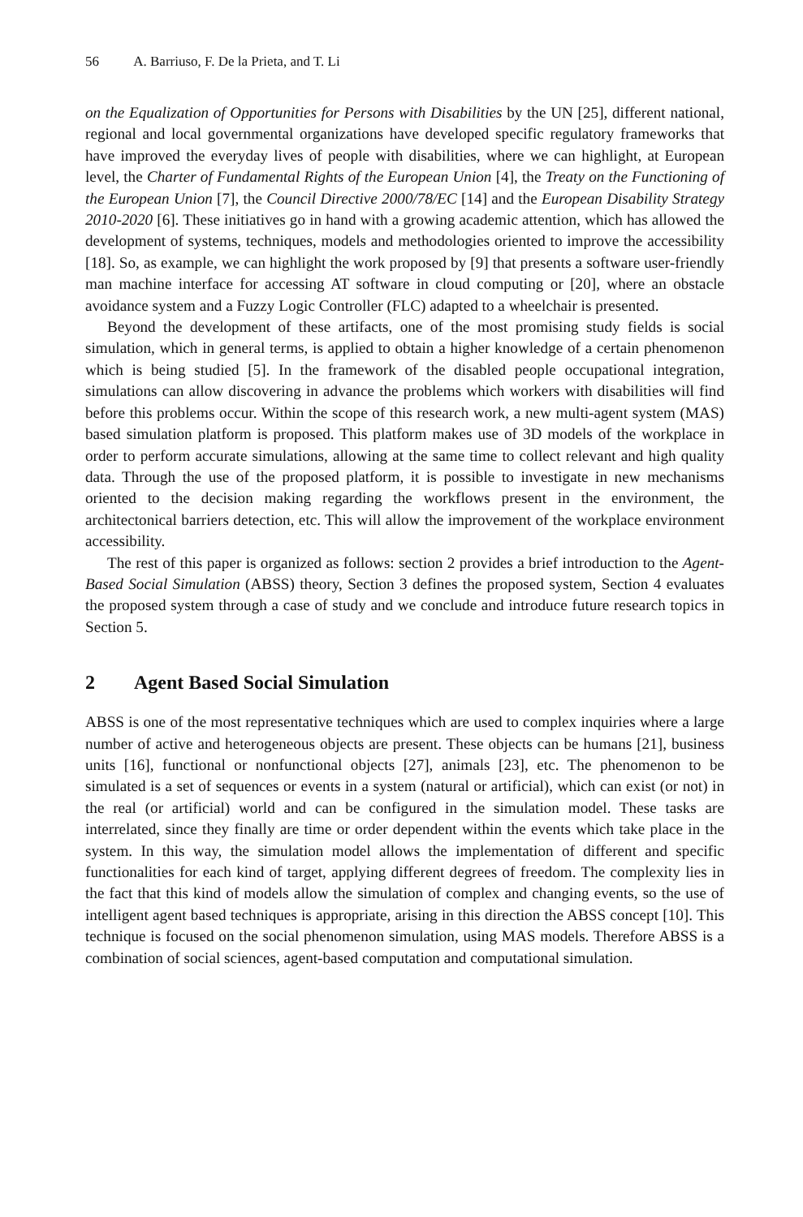56 A. Barriuso, F. De la Prieta, and T. Li
on the Equalization of Opportunities for Persons with Disabilities by the UN [25], different national, regional and local governmental organizations have developed specific regulatory frameworks that have improved the everyday lives of people with disabilities, where we can highlight, at European level, the Charter of Fundamental Rights of the European Union [4], the Treaty on the Functioning of the European Union [7], the Council Directive 2000/78/EC [14] and the European Disability Strategy 2010-2020 [6]. These initiatives go in hand with a growing academic attention, which has allowed the development of systems, techniques, models and methodologies oriented to improve the accessibility [18]. So, as example, we can highlight the work proposed by [9] that presents a software user-friendly man machine interface for accessing AT software in cloud computing or [20], where an obstacle avoidance system and a Fuzzy Logic Controller (FLC) adapted to a wheelchair is presented.
Beyond the development of these artifacts, one of the most promising study fields is social simulation, which in general terms, is applied to obtain a higher knowledge of a certain phenomenon which is being studied [5]. In the framework of the disabled people occupational integration, simulations can allow discovering in advance the problems which workers with disabilities will find before this problems occur. Within the scope of this research work, a new multi-agent system (MAS) based simulation platform is proposed. This platform makes use of 3D models of the workplace in order to perform accurate simulations, allowing at the same time to collect relevant and high quality data. Through the use of the proposed platform, it is possible to investigate in new mechanisms oriented to the decision making regarding the workflows present in the environment, the architectonical barriers detection, etc. This will allow the improvement of the workplace environment accessibility.
The rest of this paper is organized as follows: section 2 provides a brief introduction to the Agent-Based Social Simulation (ABSS) theory, Section 3 defines the proposed system, Section 4 evaluates the proposed system through a case of study and we conclude and introduce future research topics in Section 5.
2 Agent Based Social Simulation
ABSS is one of the most representative techniques which are used to complex inquiries where a large number of active and heterogeneous objects are present. These objects can be humans [21], business units [16], functional or nonfunctional objects [27], animals [23], etc. The phenomenon to be simulated is a set of sequences or events in a system (natural or artificial), which can exist (or not) in the real (or artificial) world and can be configured in the simulation model. These tasks are interrelated, since they finally are time or order dependent within the events which take place in the system. In this way, the simulation model allows the implementation of different and specific functionalities for each kind of target, applying different degrees of freedom. The complexity lies in the fact that this kind of models allow the simulation of complex and changing events, so the use of intelligent agent based techniques is appropriate, arising in this direction the ABSS concept [10]. This technique is focused on the social phenomenon simulation, using MAS models. Therefore ABSS is a combination of social sciences, agent-based computation and computational simulation.